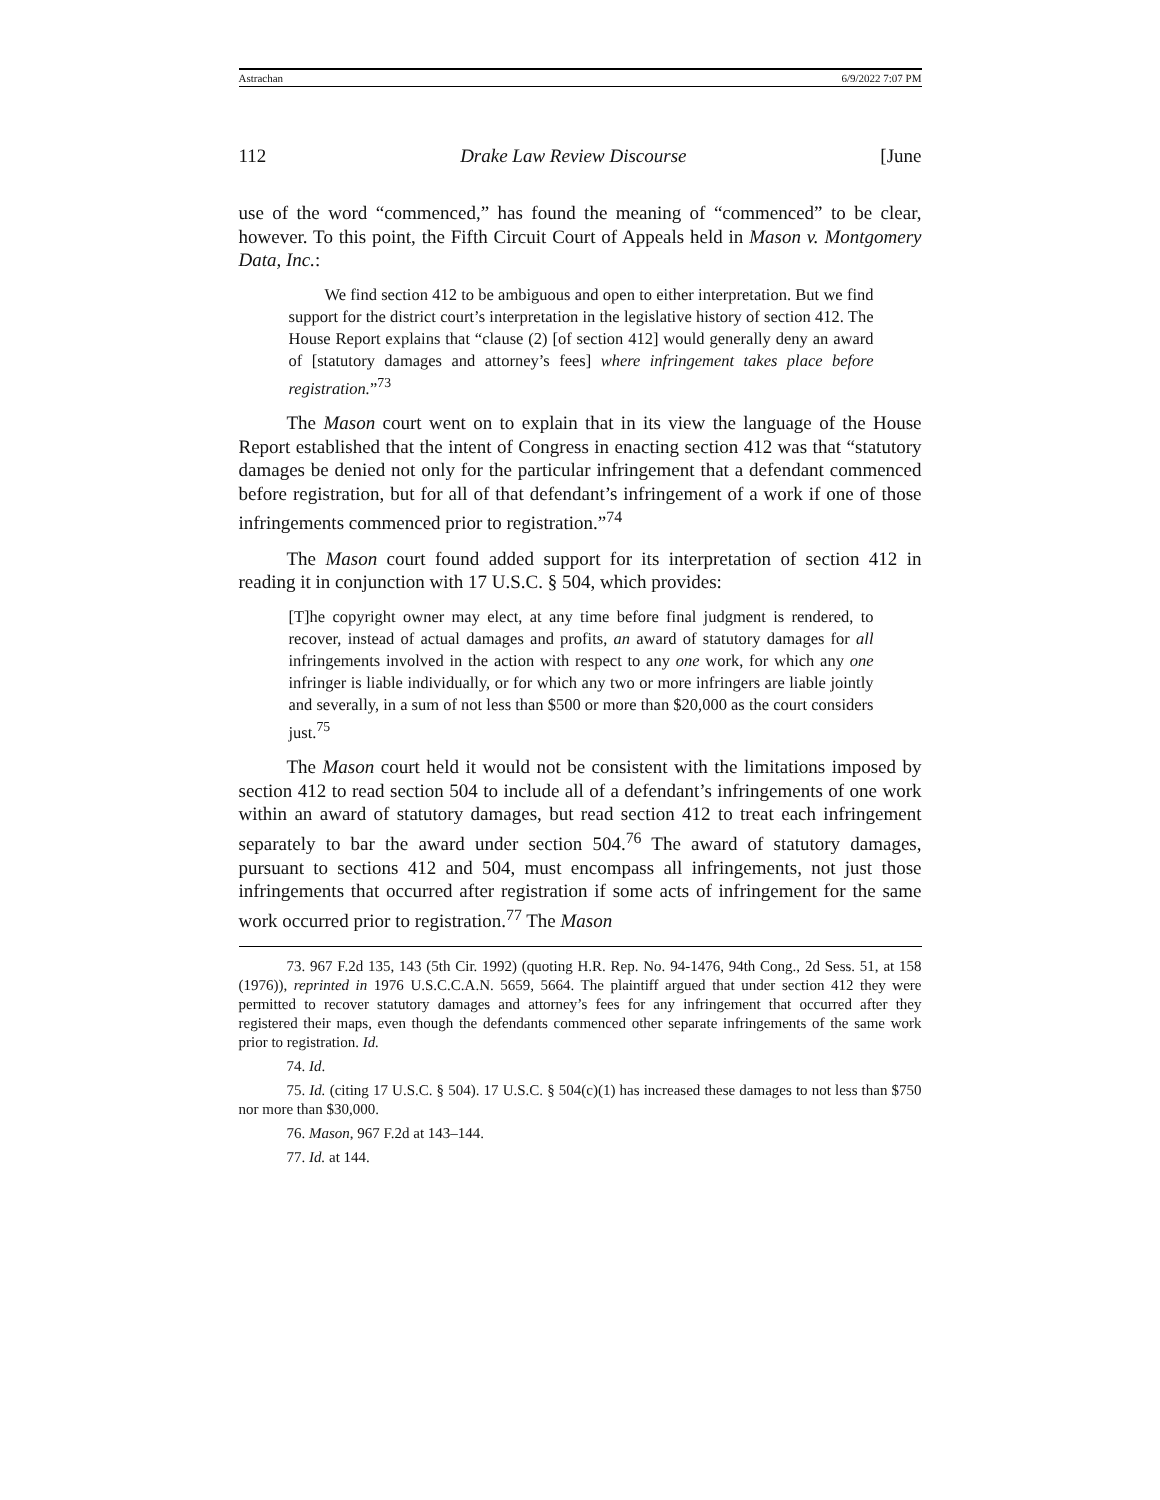Astrachan 6/9/2022 7:07 PM
112 Drake Law Review Discourse [June
use of the word “commenced,” has found the meaning of “commenced” to be clear, however. To this point, the Fifth Circuit Court of Appeals held in Mason v. Montgomery Data, Inc.:
We find section 412 to be ambiguous and open to either interpretation. But we find support for the district court’s interpretation in the legislative history of section 412. The House Report explains that “clause (2) [of section 412] would generally deny an award of [statutory damages and attorney’s fees] where infringement takes place before registration.”<sup>73</sup>
The Mason court went on to explain that in its view the language of the House Report established that the intent of Congress in enacting section 412 was that “statutory damages be denied not only for the particular infringement that a defendant commenced before registration, but for all of that defendant’s infringement of a work if one of those infringements commenced prior to registration.”<sup>74</sup>
The Mason court found added support for its interpretation of section 412 in reading it in conjunction with 17 U.S.C. § 504, which provides:
[T]he copyright owner may elect, at any time before final judgment is rendered, to recover, instead of actual damages and profits, an award of statutory damages for all infringements involved in the action with respect to any one work, for which any one infringer is liable individually, or for which any two or more infringers are liable jointly and severally, in a sum of not less than $500 or more than $20,000 as the court considers just.<sup>75</sup>
The Mason court held it would not be consistent with the limitations imposed by section 412 to read section 504 to include all of a defendant’s infringements of one work within an award of statutory damages, but read section 412 to treat each infringement separately to bar the award under section 504.<sup>76</sup> The award of statutory damages, pursuant to sections 412 and 504, must encompass all infringements, not just those infringements that occurred after registration if some acts of infringement for the same work occurred prior to registration.<sup>77</sup> The Mason
73. 967 F.2d 135, 143 (5th Cir. 1992) (quoting H.R. Rep. No. 94-1476, 94th Cong., 2d Sess. 51, at 158 (1976)), reprinted in 1976 U.S.C.C.A.N. 5659, 5664. The plaintiff argued that under section 412 they were permitted to recover statutory damages and attorney’s fees for any infringement that occurred after they registered their maps, even though the defendants commenced other separate infringements of the same work prior to registration. Id.
74. Id.
75. Id. (citing 17 U.S.C. § 504). 17 U.S.C. § 504(c)(1) has increased these damages to not less than $750 nor more than $30,000.
76. Mason, 967 F.2d at 143–144.
77. Id. at 144.